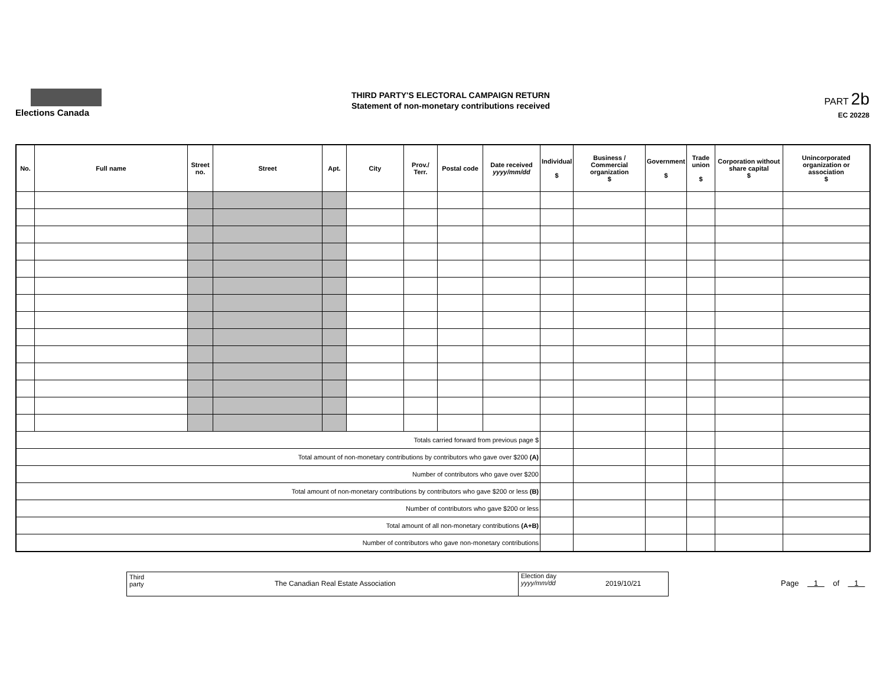Elections Canada
THIRD PARTY'S ELECTORAL CAMPAIGN RETURN
Statement of non-monetary contributions received
PART 2b
EC 20228
| No. | Full name | Street no. | Street | Apt. | City | Prov./ Terr. | Postal code | Date received yyyy/mm/dd | Individual $ | Business / Commercial organization $ | Government $ | Trade union $ | Corporation without share capital $ | Unincorporated organization or association $ |
| --- | --- | --- | --- | --- | --- | --- | --- | --- | --- | --- | --- | --- | --- | --- |
| Totals carried forward from previous page $ | | | | | | | | | | | | | | |
| Total amount of non-monetary contributions by contributors who gave over $200 (A) | | | | | | | | | | | | | | |
| Number of contributors who gave over $200 | | | | | | | | | | | | | | |
| Total amount of non-monetary contributions by contributors who gave $200 or less (B) | | | | | | | | | | | | | | |
| Number of contributors who gave $200 or less | | | | | | | | | | | | | | |
| Total amount of all non-monetary contributions (A+B) | | | | | | | | | | | | | | |
| Number of contributors who gave non-monetary contributions | | | | | | | | | | | | | | |
Third
party The Canadian Real Estate Association
Election day
yyyy/mm/dd 2019/10/21
Page 1 of 1